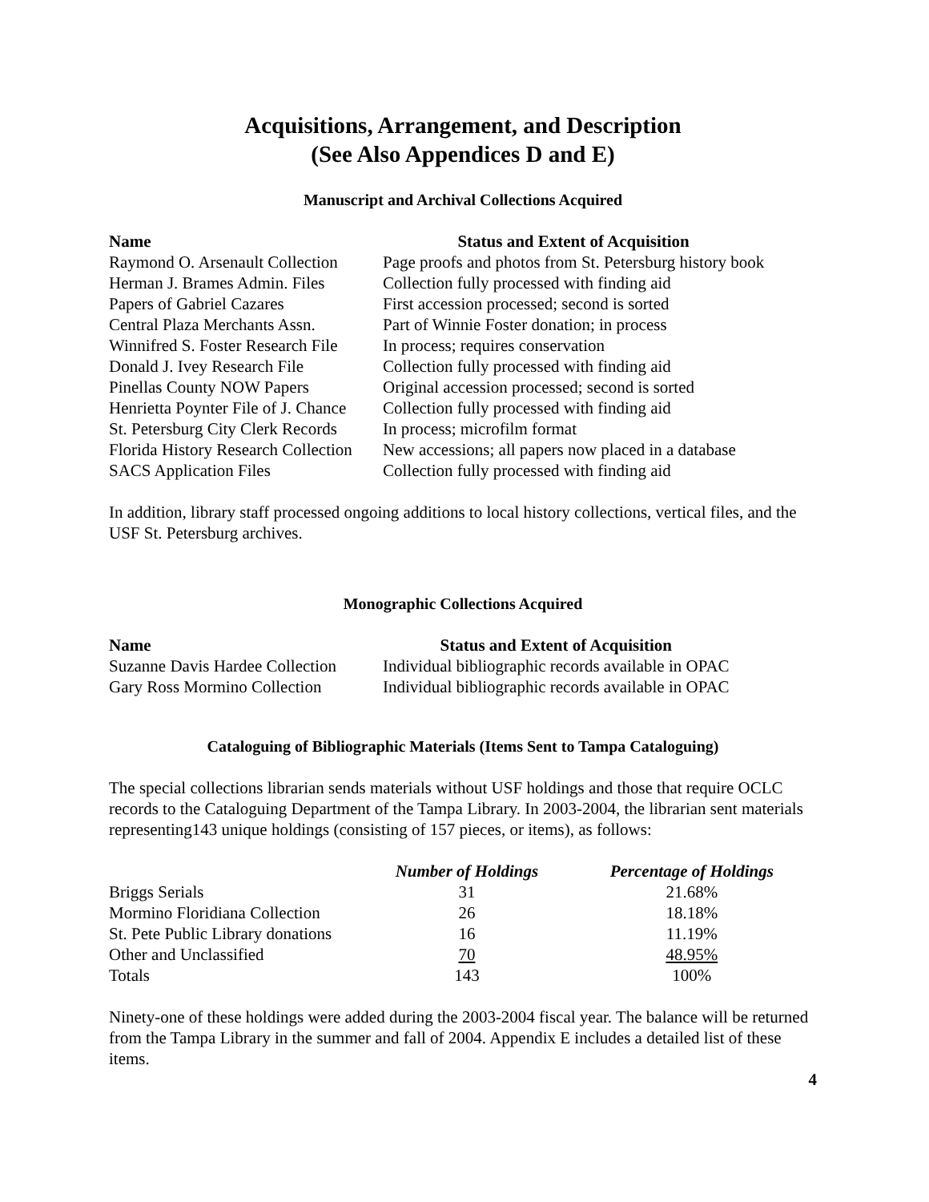Acquisitions, Arrangement, and Description
(See Also Appendices D and E)
Manuscript and Archival Collections Acquired
| Name | Status and Extent of Acquisition |
| --- | --- |
| Raymond O. Arsenault Collection | Page proofs and photos from St. Petersburg history book |
| Herman J. Brames Admin. Files | Collection fully processed with finding aid |
| Papers of Gabriel Cazares | First accession processed; second is sorted |
| Central Plaza Merchants Assn. | Part of Winnie Foster donation; in process |
| Winnifred S. Foster Research File | In process; requires conservation |
| Donald J. Ivey Research File | Collection fully processed with finding aid |
| Pinellas County NOW Papers | Original accession processed; second is sorted |
| Henrietta Poynter File of J. Chance | Collection fully processed with finding aid |
| St. Petersburg City Clerk Records | In process; microfilm format |
| Florida History Research Collection | New accessions; all papers now placed in a database |
| SACS Application Files | Collection fully processed with finding aid |
In addition, library staff processed ongoing additions to local history collections, vertical files, and the USF St. Petersburg archives.
Monographic Collections Acquired
| Name | Status and Extent of Acquisition |
| --- | --- |
| Suzanne Davis Hardee Collection | Individual bibliographic records available in OPAC |
| Gary Ross Mormino Collection | Individual bibliographic records available in OPAC |
Cataloguing of Bibliographic Materials (Items Sent to Tampa Cataloguing)
The special collections librarian sends materials without USF holdings and those that require OCLC records to the Cataloguing Department of the Tampa Library. In 2003-2004, the librarian sent materials representing143 unique holdings (consisting of 157 pieces, or items), as follows:
| | Number of Holdings | Percentage of Holdings |
| --- | --- | --- |
| Briggs Serials | 31 | 21.68% |
| Mormino Floridiana Collection | 26 | 18.18% |
| St. Pete Public Library donations | 16 | 11.19% |
| Other and Unclassified | 70 | 48.95% |
| Totals | 143 | 100% |
Ninety-one of these holdings were added during the 2003-2004 fiscal year. The balance will be returned from the Tampa Library in the summer and fall of 2004. Appendix E includes a detailed list of these items.
4